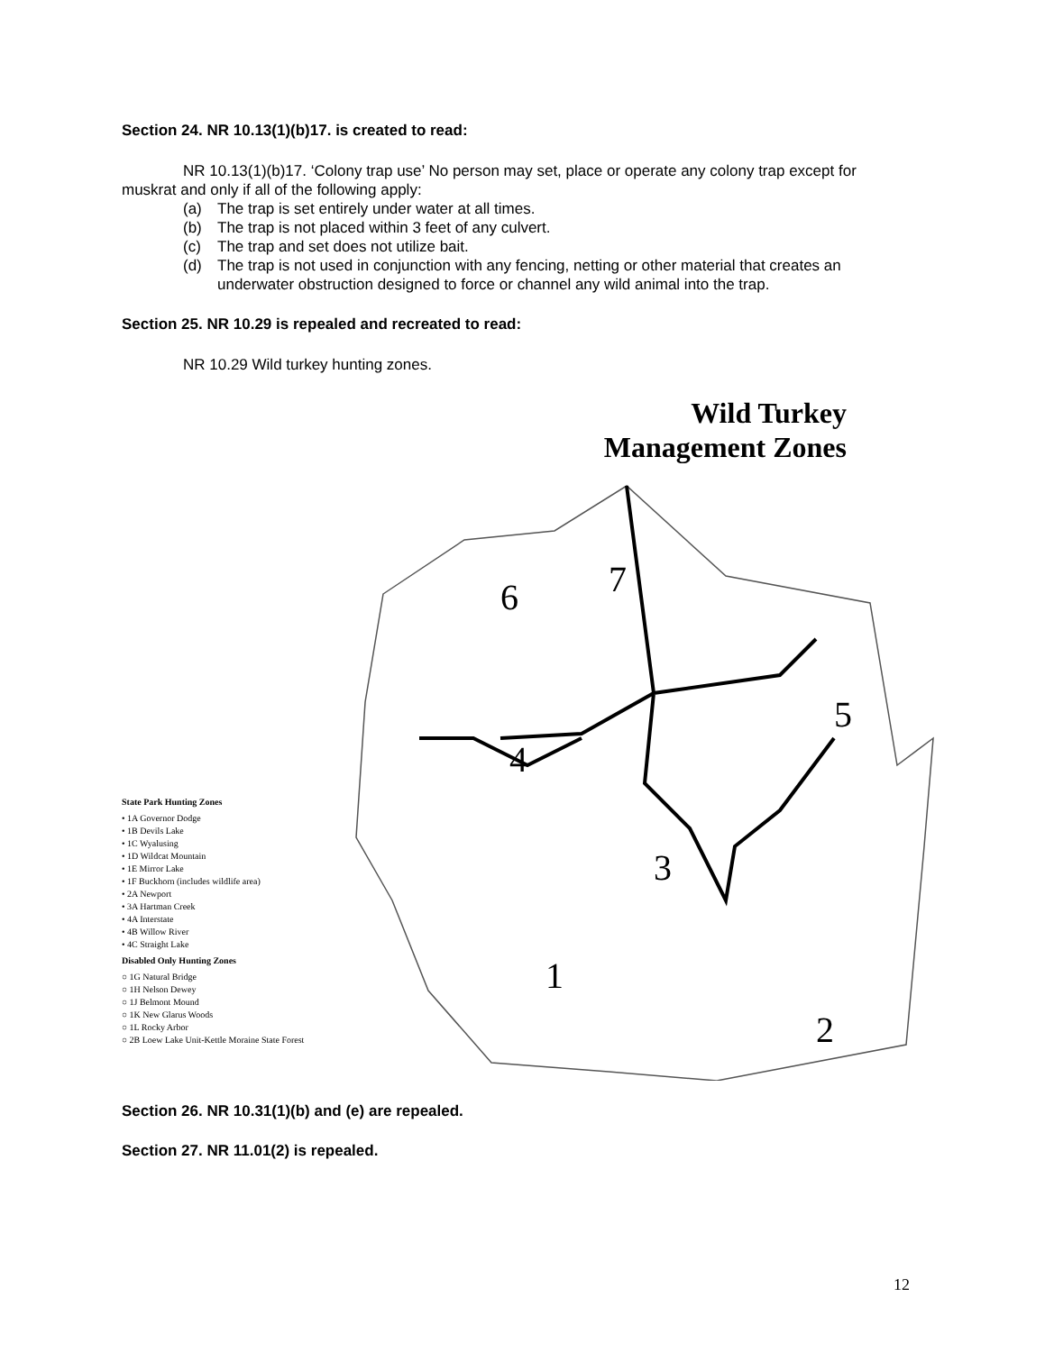Section 24. NR 10.13(1)(b)17. is created to read:
NR 10.13(1)(b)17. ‘Colony trap use’ No person may set, place or operate any colony trap except for muskrat and only if all of the following apply:
(a) The trap is set entirely under water at all times.
(b) The trap is not placed within 3 feet of any culvert.
(c) The trap and set does not utilize bait.
(d) The trap is not used in conjunction with any fencing, netting or other material that creates an underwater obstruction designed to force or channel any wild animal into the trap.
Section 25. NR 10.29 is repealed and recreated to read:
NR 10.29 Wild turkey hunting zones.
State Park Hunting Zones
• 1A Governor Dodge
• 1B Devils Lake
• 1C Wyalusing
• 1D Wildcat Mountain
• 1E Mirror Lake
• 1F Buckhorn (includes wildlife area)
• 2A Newport
• 3A Hartman Creek
• 4A Interstate
• 4B Willow River
• 4C Straight Lake
Disabled Only Hunting Zones
○ 1G Natural Bridge
○ 1H Nelson Dewey
○ 1J Belmont Mound
○ 1K New Glarus Woods
○ 1L Rocky Arbor
○ 2B Loew Lake Unit-Kettle Moraine State Forest
Wild Turkey
Management Zones
6 7
5
4
3
1
2
Section 26. NR 10.31(1)(b) and (e) are repealed.
Section 27. NR 11.01(2) is repealed.
12